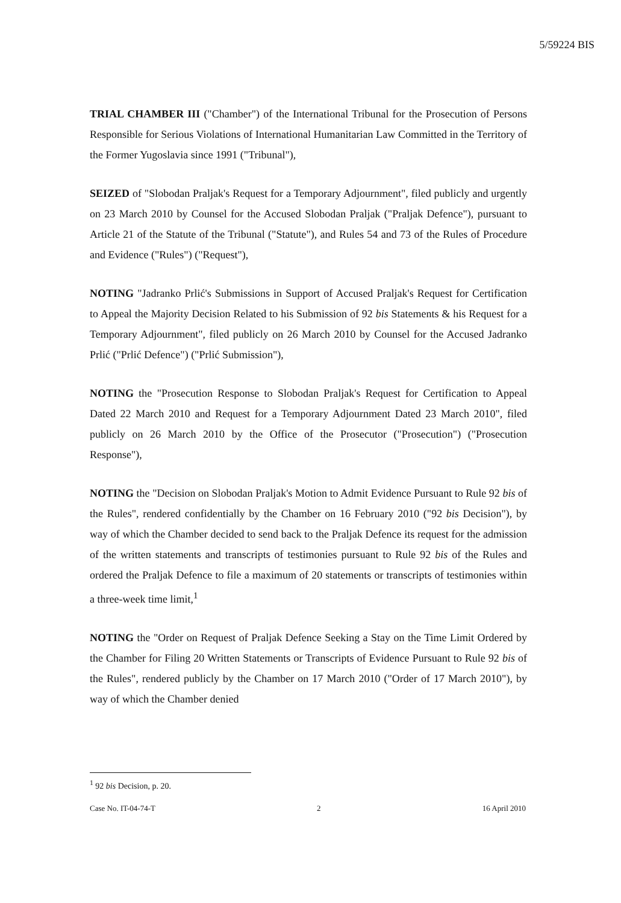5/59224 BIS
TRIAL CHAMBER III ("Chamber") of the International Tribunal for the Prosecution of Persons Responsible for Serious Violations of International Humanitarian Law Committed in the Territory of the Former Yugoslavia since 1991 ("Tribunal"),
SEIZED of "Slobodan Praljak's Request for a Temporary Adjournment", filed publicly and urgently on 23 March 2010 by Counsel for the Accused Slobodan Praljak ("Praljak Defence"), pursuant to Article 21 of the Statute of the Tribunal ("Statute"), and Rules 54 and 73 of the Rules of Procedure and Evidence ("Rules") ("Request"),
NOTING "Jadranko Prlić's Submissions in Support of Accused Praljak's Request for Certification to Appeal the Majority Decision Related to his Submission of 92 bis Statements & his Request for a Temporary Adjournment", filed publicly on 26 March 2010 by Counsel for the Accused Jadranko Prlić ("Prlić Defence") ("Prlić Submission"),
NOTING the "Prosecution Response to Slobodan Praljak's Request for Certification to Appeal Dated 22 March 2010 and Request for a Temporary Adjournment Dated 23 March 2010", filed publicly on 26 March 2010 by the Office of the Prosecutor ("Prosecution") ("Prosecution Response"),
NOTING the "Decision on Slobodan Praljak's Motion to Admit Evidence Pursuant to Rule 92 bis of the Rules", rendered confidentially by the Chamber on 16 February 2010 ("92 bis Decision"), by way of which the Chamber decided to send back to the Praljak Defence its request for the admission of the written statements and transcripts of testimonies pursuant to Rule 92 bis of the Rules and ordered the Praljak Defence to file a maximum of 20 statements or transcripts of testimonies within a three-week time limit,<sup>1</sup>
NOTING the "Order on Request of Praljak Defence Seeking a Stay on the Time Limit Ordered by the Chamber for Filing 20 Written Statements or Transcripts of Evidence Pursuant to Rule 92 bis of the Rules", rendered publicly by the Chamber on 17 March 2010 ("Order of 17 March 2010"), by way of which the Chamber denied
<sup>1</sup> 92 bis Decision, p. 20.
Case No. IT-04-74-T 2 16 April 2010